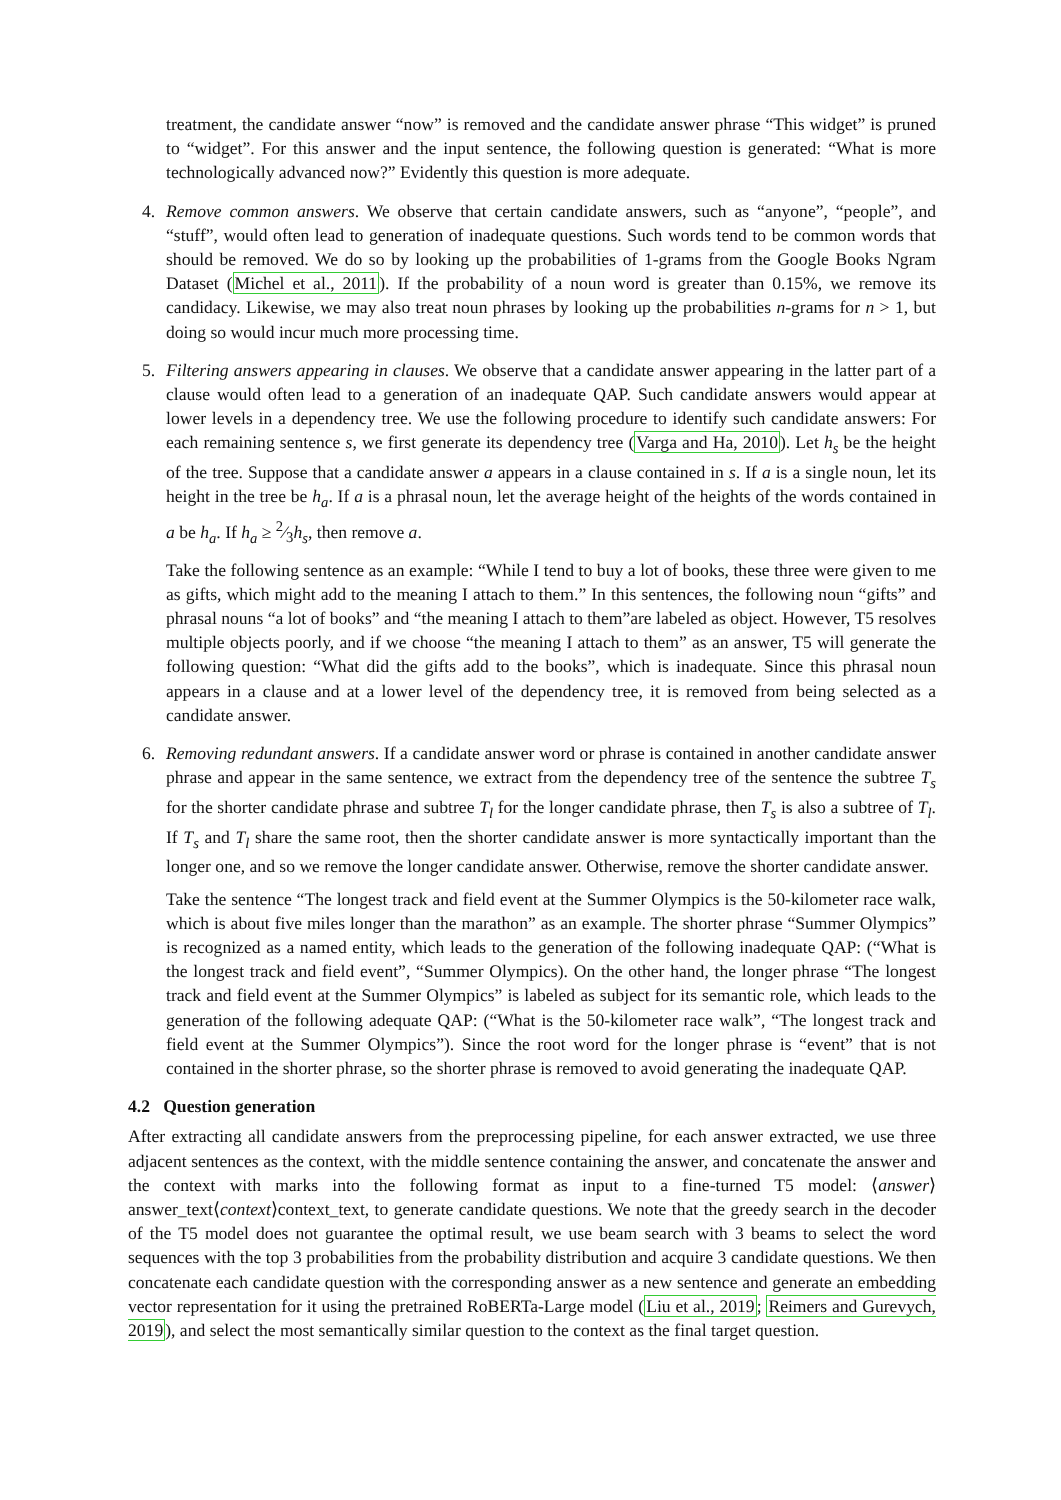treatment, the candidate answer “now” is removed and the candidate answer phrase “This widget” is pruned to “widget”. For this answer and the input sentence, the following question is generated: “What is more technologically advanced now?” Evidently this question is more adequate.
4. Remove common answers. We observe that certain candidate answers, such as “anyone”, “people”, and “stuff”, would often lead to generation of inadequate questions. Such words tend to be common words that should be removed. We do so by looking up the probabilities of 1-grams from the Google Books Ngram Dataset (Michel et al., 2011). If the probability of a noun word is greater than 0.15%, we remove its candidacy. Likewise, we may also treat noun phrases by looking up the probabilities n-grams for n > 1, but doing so would incur much more processing time.
5. Filtering answers appearing in clauses. We observe that a candidate answer appearing in the latter part of a clause would often lead to a generation of an inadequate QAP. Such candidate answers would appear at lower levels in a dependency tree. We use the following procedure to identify such candidate answers: For each remaining sentence s, we first generate its dependency tree (Varga and Ha, 2010). Let h<sub>s</sub> be the height of the tree. Suppose that a candidate answer a appears in a clause contained in s. If a is a single noun, let its height in the tree be h<sub>a</sub>. If a is a phrasal noun, let the average height of the heights of the words contained in a be h<sub>a</sub>. If h<sub>a</sub> ≥ 2⁄3h<sub>s</sub>, then remove a.
Take the following sentence as an example: “While I tend to buy a lot of books, these three were given to me as gifts, which might add to the meaning I attach to them.” In this sentences, the following noun “gifts” and phrasal nouns “a lot of books” and “the meaning I attach to them”are labeled as object. However, T5 resolves multiple objects poorly, and if we choose “the meaning I attach to them” as an answer, T5 will generate the following question: “What did the gifts add to the books”, which is inadequate. Since this phrasal noun appears in a clause and at a lower level of the dependency tree, it is removed from being selected as a candidate answer.
6. Removing redundant answers. If a candidate answer word or phrase is contained in another candidate answer phrase and appear in the same sentence, we extract from the dependency tree of the sentence the subtree T<sub>s</sub> for the shorter candidate phrase and subtree T<sub>l</sub> for the longer candidate phrase, then T<sub>s</sub> is also a subtree of T<sub>l</sub>. If T<sub>s</sub> and T<sub>l</sub> share the same root, then the shorter candidate answer is more syntactically important than the longer one, and so we remove the longer candidate answer. Otherwise, remove the shorter candidate answer.
Take the sentence “The longest track and field event at the Summer Olympics is the 50-kilometer race walk, which is about five miles longer than the marathon” as an example. The shorter phrase “Summer Olympics” is recognized as a named entity, which leads to the generation of the following inadequate QAP: (“What is the longest track and field event”, “Summer Olympics). On the other hand, the longer phrase “The longest track and field event at the Summer Olympics” is labeled as subject for its semantic role, which leads to the generation of the following adequate QAP: (“What is the 50-kilometer race walk”, “The longest track and field event at the Summer Olympics”). Since the root word for the longer phrase is “event” that is not contained in the shorter phrase, so the shorter phrase is removed to avoid generating the inadequate QAP.
4.2 Question generation
After extracting all candidate answers from the preprocessing pipeline, for each answer extracted, we use three adjacent sentences as the context, with the middle sentence containing the answer, and concatenate the answer and the context with marks into the following format as input to a fine-turned T5 model: ⟨answer⟩answer_text⟨context⟩context_text, to generate candidate questions. We note that the greedy search in the decoder of the T5 model does not guarantee the optimal result, we use beam search with 3 beams to select the word sequences with the top 3 probabilities from the probability distribution and acquire 3 candidate questions. We then concatenate each candidate question with the corresponding answer as a new sentence and generate an embedding vector representation for it using the pretrained RoBERTa-Large model (Liu et al., 2019; Reimers and Gurevych, 2019), and select the most semantically similar question to the context as the final target question.